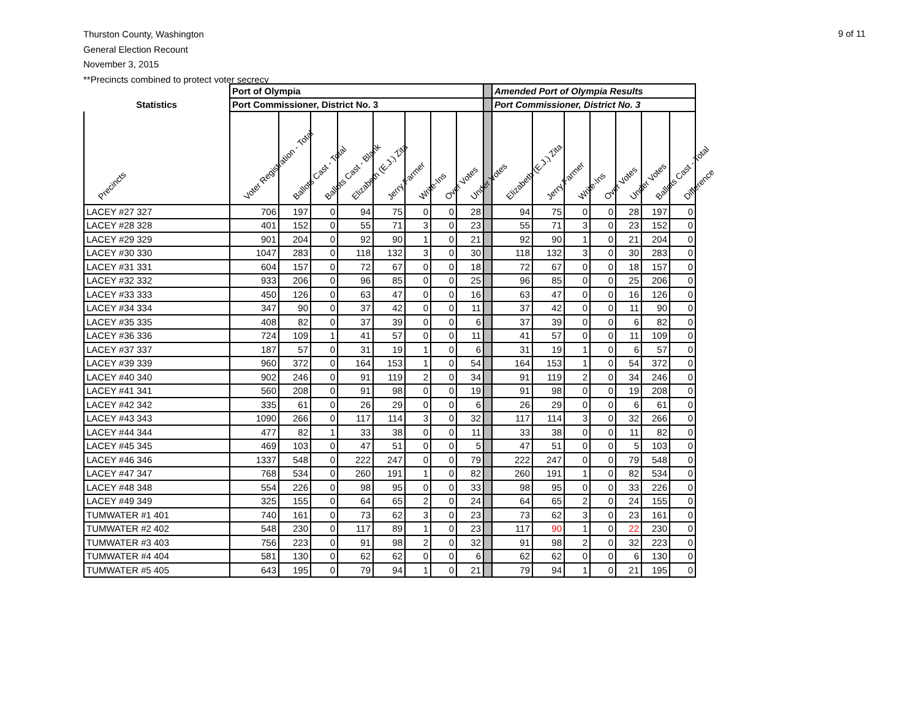Thurston County, Washington
General Election Recount
November 3, 2015
**Precincts combined to protect voter secrecy
9 of 11
| | Port of Olympia | | | | | | | | | Amended Port of Olympia Results | | | | | | |
| --- | --- | --- | --- | --- | --- | --- | --- | --- | --- | --- | --- | --- | --- | --- | --- | --- |
| Statistics | Port Commissioner, District No. 3 | | | | | | | | | Port Commissioner, District No. 3 | | | | | | |
| Precincts | Voter Registration - Total | Ballots Cast - Total | Ballots Cast - Blank | Elizabeth (E.J.) Zita | Jerry Farmer | Write-Ins | Over Votes | Under Votes | | Elizabeth (E.J.) Zita | Jerry Farmer | Write-Ins | Over Votes | Under Votes | Ballots Cast - Total | Difference |
| LACEY #27 327 | 706 | 197 | 0 | 94 | 75 | 0 | 0 | 28 | | 94 | 75 | 0 | 0 | 28 | 197 | 0 |
| LACEY #28 328 | 401 | 152 | 0 | 55 | 71 | 3 | 0 | 23 | | 55 | 71 | 3 | 0 | 23 | 152 | 0 |
| LACEY #29 329 | 901 | 204 | 0 | 92 | 90 | 1 | 0 | 21 | | 92 | 90 | 1 | 0 | 21 | 204 | 0 |
| LACEY #30 330 | 1047 | 283 | 0 | 118 | 132 | 3 | 0 | 30 | | 118 | 132 | 3 | 0 | 30 | 283 | 0 |
| LACEY #31 331 | 604 | 157 | 0 | 72 | 67 | 0 | 0 | 18 | | 72 | 67 | 0 | 0 | 18 | 157 | 0 |
| LACEY #32 332 | 933 | 206 | 0 | 96 | 85 | 0 | 0 | 25 | | 96 | 85 | 0 | 0 | 25 | 206 | 0 |
| LACEY #33 333 | 450 | 126 | 0 | 63 | 47 | 0 | 0 | 16 | | 63 | 47 | 0 | 0 | 16 | 126 | 0 |
| LACEY #34 334 | 347 | 90 | 0 | 37 | 42 | 0 | 0 | 11 | | 37 | 42 | 0 | 0 | 11 | 90 | 0 |
| LACEY #35 335 | 408 | 82 | 0 | 37 | 39 | 0 | 0 | 6 | | 37 | 39 | 0 | 0 | 6 | 82 | 0 |
| LACEY #36 336 | 724 | 109 | 1 | 41 | 57 | 0 | 0 | 11 | | 41 | 57 | 0 | 0 | 11 | 109 | 0 |
| LACEY #37 337 | 187 | 57 | 0 | 31 | 19 | 1 | 0 | 6 | | 31 | 19 | 1 | 0 | 6 | 57 | 0 |
| LACEY #39 339 | 960 | 372 | 0 | 164 | 153 | 1 | 0 | 54 | | 164 | 153 | 1 | 0 | 54 | 372 | 0 |
| LACEY #40 340 | 902 | 246 | 0 | 91 | 119 | 2 | 0 | 34 | | 91 | 119 | 2 | 0 | 34 | 246 | 0 |
| LACEY #41 341 | 560 | 208 | 0 | 91 | 98 | 0 | 0 | 19 | | 91 | 98 | 0 | 0 | 19 | 208 | 0 |
| LACEY #42 342 | 335 | 61 | 0 | 26 | 29 | 0 | 0 | 6 | | 26 | 29 | 0 | 0 | 6 | 61 | 0 |
| LACEY #43 343 | 1090 | 266 | 0 | 117 | 114 | 3 | 0 | 32 | | 117 | 114 | 3 | 0 | 32 | 266 | 0 |
| LACEY #44 344 | 477 | 82 | 1 | 33 | 38 | 0 | 0 | 11 | | 33 | 38 | 0 | 0 | 11 | 82 | 0 |
| LACEY #45 345 | 469 | 103 | 0 | 47 | 51 | 0 | 0 | 5 | | 47 | 51 | 0 | 0 | 5 | 103 | 0 |
| LACEY #46 346 | 1337 | 548 | 0 | 222 | 247 | 0 | 0 | 79 | | 222 | 247 | 0 | 0 | 79 | 548 | 0 |
| LACEY #47 347 | 768 | 534 | 0 | 260 | 191 | 1 | 0 | 82 | | 260 | 191 | 1 | 0 | 82 | 534 | 0 |
| LACEY #48 348 | 554 | 226 | 0 | 98 | 95 | 0 | 0 | 33 | | 98 | 95 | 0 | 0 | 33 | 226 | 0 |
| LACEY #49 349 | 325 | 155 | 0 | 64 | 65 | 2 | 0 | 24 | | 64 | 65 | 2 | 0 | 24 | 155 | 0 |
| TUMWATER #1 401 | 740 | 161 | 0 | 73 | 62 | 3 | 0 | 23 | | 73 | 62 | 3 | 0 | 23 | 161 | 0 |
| TUMWATER #2 402 | 548 | 230 | 0 | 117 | 89 | 1 | 0 | 23 | | 117 | 90 | 1 | 0 | 22 | 230 | 0 |
| TUMWATER #3 403 | 756 | 223 | 0 | 91 | 98 | 2 | 0 | 32 | | 91 | 98 | 2 | 0 | 32 | 223 | 0 |
| TUMWATER #4 404 | 581 | 130 | 0 | 62 | 62 | 0 | 0 | 6 | | 62 | 62 | 0 | 0 | 6 | 130 | 0 |
| TUMWATER #5 405 | 643 | 195 | 0 | 79 | 94 | 1 | 0 | 21 | | 79 | 94 | 1 | 0 | 21 | 195 | 0 |